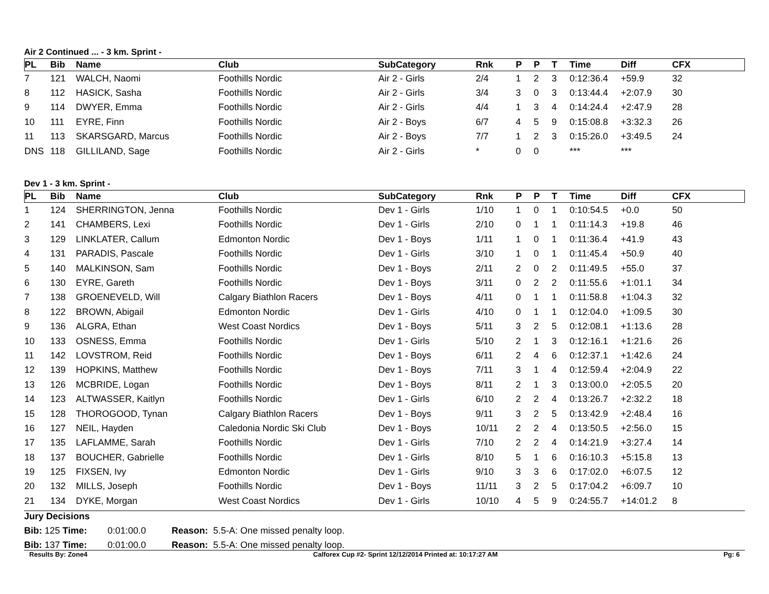Air 2 Continued ... - 3 km. Sprint -
| PL | Bib | Name | Club | SubCategory | Rnk | P | P | T | Time | Diff | CFX |
| --- | --- | --- | --- | --- | --- | --- | --- | --- | --- | --- | --- |
| 7 | 121 | WALCH, Naomi | Foothills Nordic | Air 2 - Girls | 2/4 | 1 | 2 | 3 | 0:12:36.4 | +59.9 | 32 |
| 8 | 112 | HASICK, Sasha | Foothills Nordic | Air 2 - Girls | 3/4 | 3 | 0 | 3 | 0:13:44.4 | +2:07.9 | 30 |
| 9 | 114 | DWYER, Emma | Foothills Nordic | Air 2 - Girls | 4/4 | 1 | 3 | 4 | 0:14:24.4 | +2:47.9 | 28 |
| 10 | 111 | EYRE, Finn | Foothills Nordic | Air 2 - Boys | 6/7 | 4 | 5 | 9 | 0:15:08.8 | +3:32.3 | 26 |
| 11 | 113 | SKARSGARD, Marcus | Foothills Nordic | Air 2 - Boys | 7/7 | 1 | 2 | 3 | 0:15:26.0 | +3:49.5 | 24 |
| DNS | 118 | GILLILAND, Sage | Foothills Nordic | Air 2 - Girls | * | 0 | 0 | | *** | *** | |
Dev 1 - 3 km. Sprint -
| PL | Bib | Name | Club | SubCategory | Rnk | P | P | T | Time | Diff | CFX |
| --- | --- | --- | --- | --- | --- | --- | --- | --- | --- | --- | --- |
| 1 | 124 | SHERRINGTON, Jenna | Foothills Nordic | Dev 1 - Girls | 1/10 | 1 | 0 | 1 | 0:10:54.5 | +0.0 | 50 |
| 2 | 141 | CHAMBERS, Lexi | Foothills Nordic | Dev 1 - Girls | 2/10 | 0 | 1 | 1 | 0:11:14.3 | +19.8 | 46 |
| 3 | 129 | LINKLATER, Callum | Edmonton Nordic | Dev 1 - Boys | 1/11 | 1 | 0 | 1 | 0:11:36.4 | +41.9 | 43 |
| 4 | 131 | PARADIS, Pascale | Foothills Nordic | Dev 1 - Girls | 3/10 | 1 | 0 | 1 | 0:11:45.4 | +50.9 | 40 |
| 5 | 140 | MALKINSON, Sam | Foothills Nordic | Dev 1 - Boys | 2/11 | 2 | 0 | 2 | 0:11:49.5 | +55.0 | 37 |
| 6 | 130 | EYRE, Gareth | Foothills Nordic | Dev 1 - Boys | 3/11 | 0 | 2 | 2 | 0:11:55.6 | +1:01.1 | 34 |
| 7 | 138 | GROENEVELD, Will | Calgary Biathlon Racers | Dev 1 - Boys | 4/11 | 0 | 1 | 1 | 0:11:58.8 | +1:04.3 | 32 |
| 8 | 122 | BROWN, Abigail | Edmonton Nordic | Dev 1 - Girls | 4/10 | 0 | 1 | 1 | 0:12:04.0 | +1:09.5 | 30 |
| 9 | 136 | ALGRA, Ethan | West Coast Nordics | Dev 1 - Boys | 5/11 | 3 | 2 | 5 | 0:12:08.1 | +1:13.6 | 28 |
| 10 | 133 | OSNESS, Emma | Foothills Nordic | Dev 1 - Girls | 5/10 | 2 | 1 | 3 | 0:12:16.1 | +1:21.6 | 26 |
| 11 | 142 | LOVSTROM, Reid | Foothills Nordic | Dev 1 - Boys | 6/11 | 2 | 4 | 6 | 0:12:37.1 | +1:42.6 | 24 |
| 12 | 139 | HOPKINS, Matthew | Foothills Nordic | Dev 1 - Boys | 7/11 | 3 | 1 | 4 | 0:12:59.4 | +2:04.9 | 22 |
| 13 | 126 | MCBRIDE, Logan | Foothills Nordic | Dev 1 - Boys | 8/11 | 2 | 1 | 3 | 0:13:00.0 | +2:05.5 | 20 |
| 14 | 123 | ALTWASSER, Kaitlyn | Foothills Nordic | Dev 1 - Girls | 6/10 | 2 | 2 | 4 | 0:13:26.7 | +2:32.2 | 18 |
| 15 | 128 | THOROGOOD, Tynan | Calgary Biathlon Racers | Dev 1 - Boys | 9/11 | 3 | 2 | 5 | 0:13:42.9 | +2:48.4 | 16 |
| 16 | 127 | NEIL, Hayden | Caledonia Nordic Ski Club | Dev 1 - Boys | 10/11 | 2 | 2 | 4 | 0:13:50.5 | +2:56.0 | 15 |
| 17 | 135 | LAFLAMME, Sarah | Foothills Nordic | Dev 1 - Girls | 7/10 | 2 | 2 | 4 | 0:14:21.9 | +3:27.4 | 14 |
| 18 | 137 | BOUCHER, Gabrielle | Foothills Nordic | Dev 1 - Girls | 8/10 | 5 | 1 | 6 | 0:16:10.3 | +5:15.8 | 13 |
| 19 | 125 | FIXSEN, Ivy | Edmonton Nordic | Dev 1 - Girls | 9/10 | 3 | 3 | 6 | 0:17:02.0 | +6:07.5 | 12 |
| 20 | 132 | MILLS, Joseph | Foothills Nordic | Dev 1 - Boys | 11/11 | 3 | 2 | 5 | 0:17:04.2 | +6:09.7 | 10 |
| 21 | 134 | DYKE, Morgan | West Coast Nordics | Dev 1 - Girls | 10/10 | 4 | 5 | 9 | 0:24:55.7 | +14:01.2 | 8 |
Jury Decisions
Bib: 125 Time: 0:01:00.0 Reason: 5.5-A: One missed penalty loop.
Bib: 137 Time: 0:01:00.0 Reason: 5.5-A: One missed penalty loop.
Results By: Zone4 Calforex Cup #2- Sprint 12/12/2014 Printed at: 10:17:27 AM Pg: 6